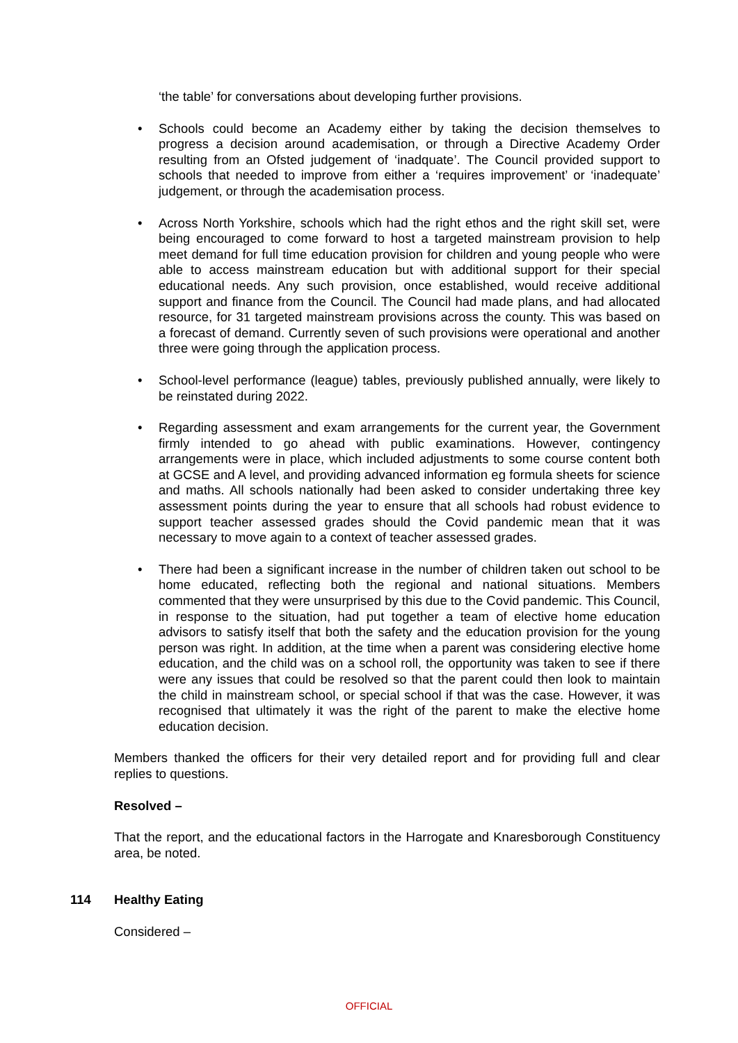‘the table’ for conversations about developing further provisions.
• Schools could become an Academy either by taking the decision themselves to progress a decision around academisation, or through a Directive Academy Order resulting from an Ofsted judgement of ‘inadquate’. The Council provided support to schools that needed to improve from either a ‘requires improvement’ or ‘inadequate’ judgement, or through the academisation process.
• Across North Yorkshire, schools which had the right ethos and the right skill set, were being encouraged to come forward to host a targeted mainstream provision to help meet demand for full time education provision for children and young people who were able to access mainstream education but with additional support for their special educational needs. Any such provision, once established, would receive additional support and finance from the Council. The Council had made plans, and had allocated resource, for 31 targeted mainstream provisions across the county. This was based on a forecast of demand. Currently seven of such provisions were operational and another three were going through the application process.
• School-level performance (league) tables, previously published annually, were likely to be reinstated during 2022.
• Regarding assessment and exam arrangements for the current year, the Government firmly intended to go ahead with public examinations. However, contingency arrangements were in place, which included adjustments to some course content both at GCSE and A level, and providing advanced information eg formula sheets for science and maths. All schools nationally had been asked to consider undertaking three key assessment points during the year to ensure that all schools had robust evidence to support teacher assessed grades should the Covid pandemic mean that it was necessary to move again to a context of teacher assessed grades.
• There had been a significant increase in the number of children taken out school to be home educated, reflecting both the regional and national situations. Members commented that they were unsurprised by this due to the Covid pandemic. This Council, in response to the situation, had put together a team of elective home education advisors to satisfy itself that both the safety and the education provision for the young person was right. In addition, at the time when a parent was considering elective home education, and the child was on a school roll, the opportunity was taken to see if there were any issues that could be resolved so that the parent could then look to maintain the child in mainstream school, or special school if that was the case. However, it was recognised that ultimately it was the right of the parent to make the elective home education decision.
Members thanked the officers for their very detailed report and for providing full and clear replies to questions.
Resolved –
That the report, and the educational factors in the Harrogate and Knaresborough Constituency area, be noted.
114 Healthy Eating
Considered –
OFFICIAL